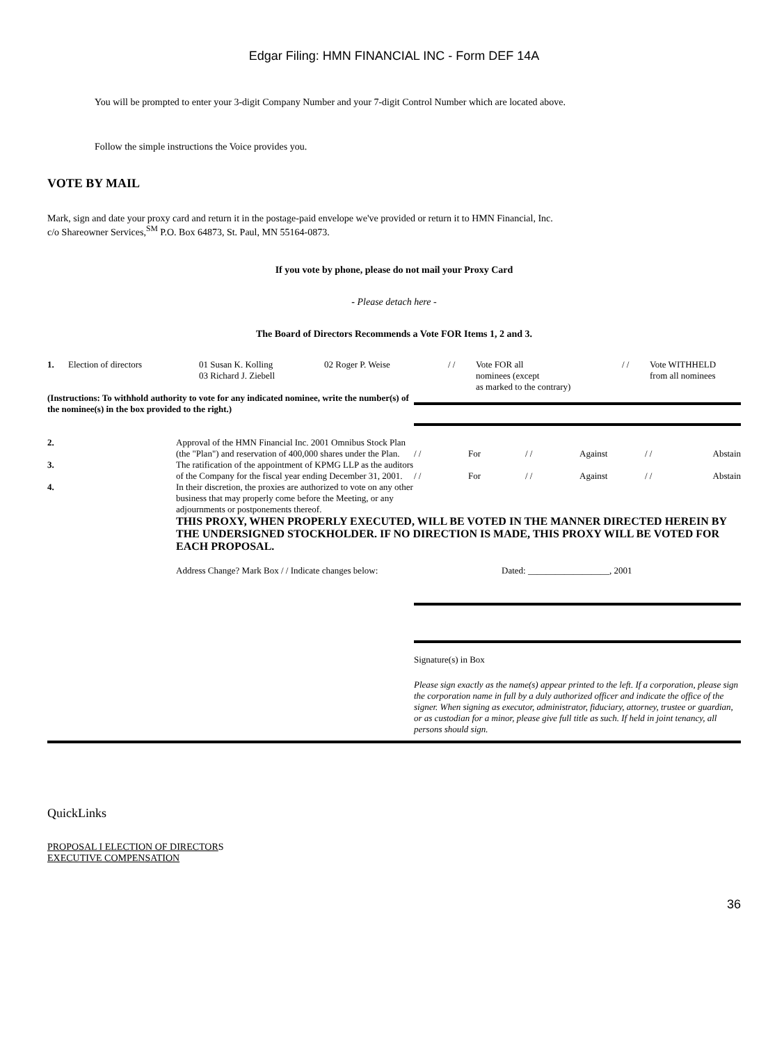Edgar Filing: HMN FINANCIAL INC - Form DEF 14A
You will be prompted to enter your 3-digit Company Number and your 7-digit Control Number which are located above.
Follow the simple instructions the Voice provides you.
VOTE BY MAIL
Mark, sign and date your proxy card and return it in the postage-paid envelope we've provided or return it to HMN Financial, Inc.
c/o Shareowner Services,<sup>SM</sup> P.O. Box 64873, St. Paul, MN 55164-0873.
If you vote by phone, please do not mail your Proxy Card
- Please detach here -
The Board of Directors Recommends a Vote FOR Items 1, 2 and 3.
| 1. | Election of directors | 01 Susan K. Kolling 03 Richard J. Ziebell | 02 Roger P. Weise | / / | Vote FOR all nominees (except as marked to the contrary) | / / | Vote WITHHELD from all nominees |
| (Instructions: To withhold authority to vote for any indicated nominee, write the number(s) of the nominee(s) in the box provided to the right.) | |
| 2. | Approval of the HMN Financial Inc. 2001 Omnibus Stock Plan (the "Plan") and reservation of 400,000 shares under the Plan. | / / | For | / / | Against | / / | Abstain |
| 3. | The ratification of the appointment of KPMG LLP as the auditors of the Company for the fiscal year ending December 31, 2001. | / / | For | / / | Against | / / | Abstain |
| 4. | In their discretion, the proxies are authorized to vote on any other business that may properly come before the Meeting, or any adjournments or postponements thereof. | | | | | | |
THIS PROXY, WHEN PROPERLY EXECUTED, WILL BE VOTED IN THE MANNER DIRECTED HEREIN BY THE UNDERSIGNED STOCKHOLDER. IF NO DIRECTION IS MADE, THIS PROXY WILL BE VOTED FOR EACH PROPOSAL.
| | Address Change? Mark Box / / Indicate changes below: | Dated: __________________, 2001 |
| | | Signature(s) in Box Please sign exactly as the name(s) appear printed to the left. If a corporation, please sign the corporation name in full by a duly authorized officer and indicate the office of the signer. When signing as executor, administrator, fiduciary, attorney, trustee or guardian, or as custodian for a minor, please give full title as such. If held in joint tenancy, all persons should sign. |
QuickLinks
PROPOSAL I ELECTION OF DIRECTORS
EXECUTIVE COMPENSATION
36